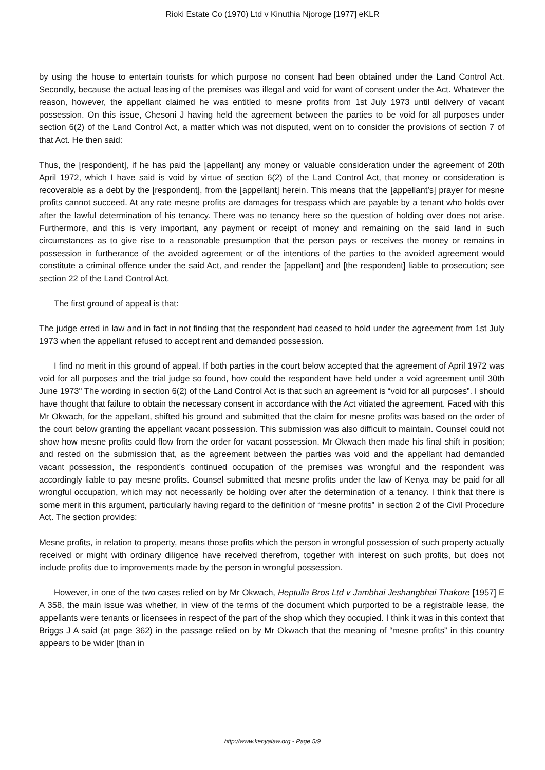Rioki Estate Co (1970) Ltd v Kinuthia Njoroge [1977] eKLR
by using the house to entertain tourists for which purpose no consent had been obtained under the Land Control Act. Secondly, because the actual leasing of the premises was illegal and void for want of consent under the Act. Whatever the reason, however, the appellant claimed he was entitled to mesne profits from 1st July 1973 until delivery of vacant possession. On this issue, Chesoni J having held the agreement between the parties to be void for all purposes under section 6(2) of the Land Control Act, a matter which was not disputed, went on to consider the provisions of section 7 of that Act. He then said:
Thus, the [respondent], if he has paid the [appellant] any money or valuable consideration under the agreement of 20th April 1972, which I have said is void by virtue of section 6(2) of the Land Control Act, that money or consideration is recoverable as a debt by the [respondent], from the [appellant] herein. This means that the [appellant’s] prayer for mesne profits cannot succeed. At any rate mesne profits are damages for trespass which are payable by a tenant who holds over after the lawful determination of his tenancy. There was no tenancy here so the question of holding over does not arise. Furthermore, and this is very important, any payment or receipt of money and remaining on the said land in such circumstances as to give rise to a reasonable presumption that the person pays or receives the money or remains in possession in furtherance of the avoided agreement or of the intentions of the parties to the avoided agreement would constitute a criminal offence under the said Act, and render the [appellant] and [the respondent] liable to prosecution; see section 22 of the Land Control Act.
The first ground of appeal is that:
The judge erred in law and in fact in not finding that the respondent had ceased to hold under the agreement from 1st July 1973 when the appellant refused to accept rent and demanded possession.
I find no merit in this ground of appeal. If both parties in the court below accepted that the agreement of April 1972 was void for all purposes and the trial judge so found, how could the respondent have held under a void agreement until 30th June 1973" The wording in section 6(2) of the Land Control Act is that such an agreement is “void for all purposes”. I should have thought that failure to obtain the necessary consent in accordance with the Act vitiated the agreement. Faced with this Mr Okwach, for the appellant, shifted his ground and submitted that the claim for mesne profits was based on the order of the court below granting the appellant vacant possession. This submission was also difficult to maintain. Counsel could not show how mesne profits could flow from the order for vacant possession. Mr Okwach then made his final shift in position; and rested on the submission that, as the agreement between the parties was void and the appellant had demanded vacant possession, the respondent’s continued occupation of the premises was wrongful and the respondent was accordingly liable to pay mesne profits. Counsel submitted that mesne profits under the law of Kenya may be paid for all wrongful occupation, which may not necessarily be holding over after the determination of a tenancy. I think that there is some merit in this argument, particularly having regard to the definition of “mesne profits” in section 2 of the Civil Procedure Act. The section provides:
Mesne profits, in relation to property, means those profits which the person in wrongful possession of such property actually received or might with ordinary diligence have received therefrom, together with interest on such profits, but does not include profits due to improvements made by the person in wrongful possession.
However, in one of the two cases relied on by Mr Okwach, Heptulla Bros Ltd v Jambhai Jeshangbhai Thakore [1957] E A 358, the main issue was whether, in view of the terms of the document which purported to be a registrable lease, the appellants were tenants or licensees in respect of the part of the shop which they occupied. I think it was in this context that Briggs J A said (at page 362) in the passage relied on by Mr Okwach that the meaning of “mesne profits” in this country appears to be wider [than in
http://www.kenyalaw.org - Page 5/9